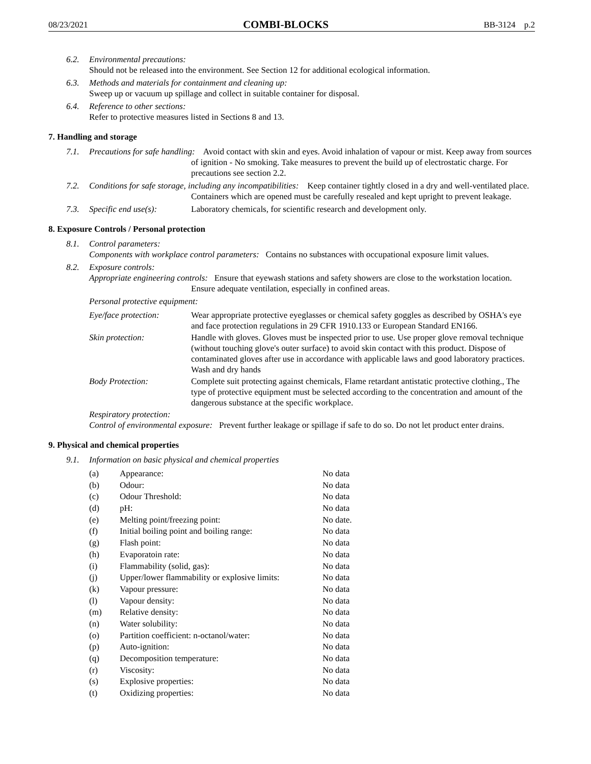08/23/2021 COMBI-BLOCKS BB-3124 p.2
6.2. Environmental precautions:
Should not be released into the environment. See Section 12 for additional ecological information.
6.3. Methods and materials for containment and cleaning up:
Sweep up or vacuum up spillage and collect in suitable container for disposal.
6.4. Reference to other sections:
Refer to protective measures listed in Sections 8 and 13.
7. Handling and storage
7.1. Precautions for safe handling: Avoid contact with skin and eyes. Avoid inhalation of vapour or mist. Keep away from sources of ignition - No smoking. Take measures to prevent the build up of electrostatic charge. For precautions see section 2.2.
7.2. Conditions for safe storage, including any incompatibilities: Keep container tightly closed in a dry and well-ventilated place. Containers which are opened must be carefully resealed and kept upright to prevent leakage.
7.3. Specific end use(s): Laboratory chemicals, for scientific research and development only.
8. Exposure Controls / Personal protection
8.1. Control parameters:
Components with workplace control parameters: Contains no substances with occupational exposure limit values.
8.2. Exposure controls:
Appropriate engineering controls: Ensure that eyewash stations and safety showers are close to the workstation location. Ensure adequate ventilation, especially in confined areas.
Personal protective equipment:
| Eye/face protection: | Wear appropriate protective eyeglasses or chemical safety goggles as described by OSHA's eye and face protection regulations in 29 CFR 1910.133 or European Standard EN166. |
| Skin protection: | Handle with gloves. Gloves must be inspected prior to use. Use proper glove removal technique (without touching glove's outer surface) to avoid skin contact with this product. Dispose of contaminated gloves after use in accordance with applicable laws and good laboratory practices. Wash and dry hands |
| Body Protection: | Complete suit protecting against chemicals, Flame retardant antistatic protective clothing., The type of protective equipment must be selected according to the concentration and amount of the dangerous substance at the specific workplace. |
Respiratory protection:
Control of environmental exposure: Prevent further leakage or spillage if safe to do so. Do not let product enter drains.
9. Physical and chemical properties
9.1. Information on basic physical and chemical properties
| (a) | Appearance: | No data |
| (b) | Odour: | No data |
| (c) | Odour Threshold: | No data |
| (d) | pH: | No data |
| (e) | Melting point/freezing point: | No date. |
| (f) | Initial boiling point and boiling range: | No data |
| (g) | Flash point: | No data |
| (h) | Evaporatoin rate: | No data |
| (i) | Flammability (solid, gas): | No data |
| (j) | Upper/lower flammability or explosive limits: | No data |
| (k) | Vapour pressure: | No data |
| (l) | Vapour density: | No data |
| (m) | Relative density: | No data |
| (n) | Water solubility: | No data |
| (o) | Partition coefficient: n-octanol/water: | No data |
| (p) | Auto-ignition: | No data |
| (q) | Decomposition temperature: | No data |
| (r) | Viscosity: | No data |
| (s) | Explosive properties: | No data |
| (t) | Oxidizing properties: | No data |